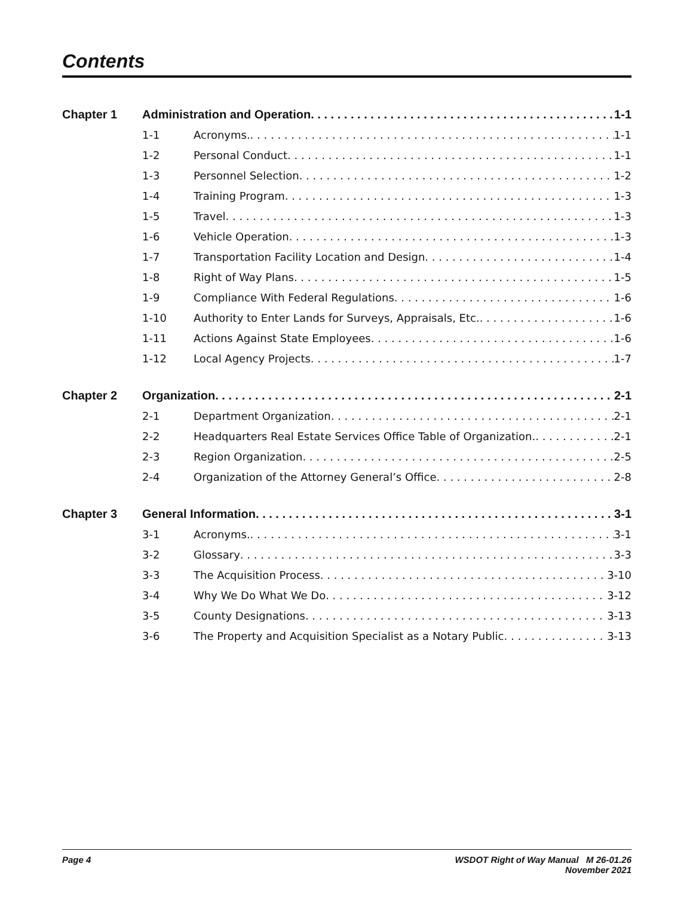Contents
Chapter 1 Administration and Operation 1-1
1-1 Acronyms. 1-1
1-2 Personal Conduct 1-1
1-3 Personnel Selection 1-2
1-4 Training Program 1-3
1-5 Travel 1-3
1-6 Vehicle Operation 1-3
1-7 Transportation Facility Location and Design 1-4
1-8 Right of Way Plans 1-5
1-9 Compliance With Federal Regulations 1-6
1-10 Authority to Enter Lands for Surveys, Appraisals, Etc. 1-6
1-11 Actions Against State Employees 1-6
1-12 Local Agency Projects 1-7
Chapter 2 Organization 2-1
2-1 Department Organization 2-1
2-2 Headquarters Real Estate Services Office Table of Organization. 2-1
2-3 Region Organization 2-5
2-4 Organization of the Attorney General’s Office 2-8
Chapter 3 General Information 3-1
3-1 Acronyms. 3-1
3-2 Glossary 3-3
3-3 The Acquisition Process 3-10
3-4 Why We Do What We Do 3-12
3-5 County Designations 3-13
3-6 The Property and Acquisition Specialist as a Notary Public 3-13
Page 4 WSDOT Right of Way Manual M 26-01.26
November 2021